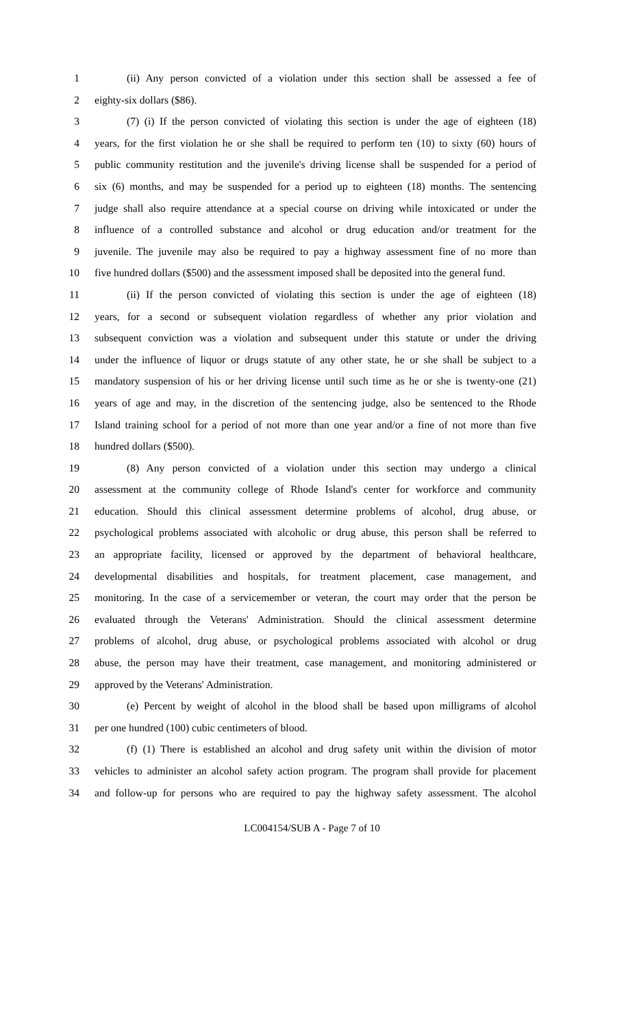1 (ii) Any person convicted of a violation under this section shall be assessed a fee of
2 eighty-six dollars ($86).
3 (7) (i) If the person convicted of violating this section is under the age of eighteen (18)
4 years, for the first violation he or she shall be required to perform ten (10) to sixty (60) hours of
5 public community restitution and the juvenile's driving license shall be suspended for a period of
6 six (6) months, and may be suspended for a period up to eighteen (18) months. The sentencing
7 judge shall also require attendance at a special course on driving while intoxicated or under the
8 influence of a controlled substance and alcohol or drug education and/or treatment for the
9 juvenile. The juvenile may also be required to pay a highway assessment fine of no more than
10 five hundred dollars ($500) and the assessment imposed shall be deposited into the general fund.
11 (ii) If the person convicted of violating this section is under the age of eighteen (18)
12 years, for a second or subsequent violation regardless of whether any prior violation and
13 subsequent conviction was a violation and subsequent under this statute or under the driving
14 under the influence of liquor or drugs statute of any other state, he or she shall be subject to a
15 mandatory suspension of his or her driving license until such time as he or she is twenty-one (21)
16 years of age and may, in the discretion of the sentencing judge, also be sentenced to the Rhode
17 Island training school for a period of not more than one year and/or a fine of not more than five
18 hundred dollars ($500).
19 (8) Any person convicted of a violation under this section may undergo a clinical
20 assessment at the community college of Rhode Island's center for workforce and community
21 education. Should this clinical assessment determine problems of alcohol, drug abuse, or
22 psychological problems associated with alcoholic or drug abuse, this person shall be referred to
23 an appropriate facility, licensed or approved by the department of behavioral healthcare,
24 developmental disabilities and hospitals, for treatment placement, case management, and
25 monitoring. In the case of a servicemember or veteran, the court may order that the person be
26 evaluated through the Veterans' Administration. Should the clinical assessment determine
27 problems of alcohol, drug abuse, or psychological problems associated with alcohol or drug
28 abuse, the person may have their treatment, case management, and monitoring administered or
29 approved by the Veterans' Administration.
30 (e) Percent by weight of alcohol in the blood shall be based upon milligrams of alcohol
31 per one hundred (100) cubic centimeters of blood.
32 (f) (1) There is established an alcohol and drug safety unit within the division of motor
33 vehicles to administer an alcohol safety action program. The program shall provide for placement
34 and follow-up for persons who are required to pay the highway safety assessment. The alcohol
LC004154/SUB A - Page 7 of 10